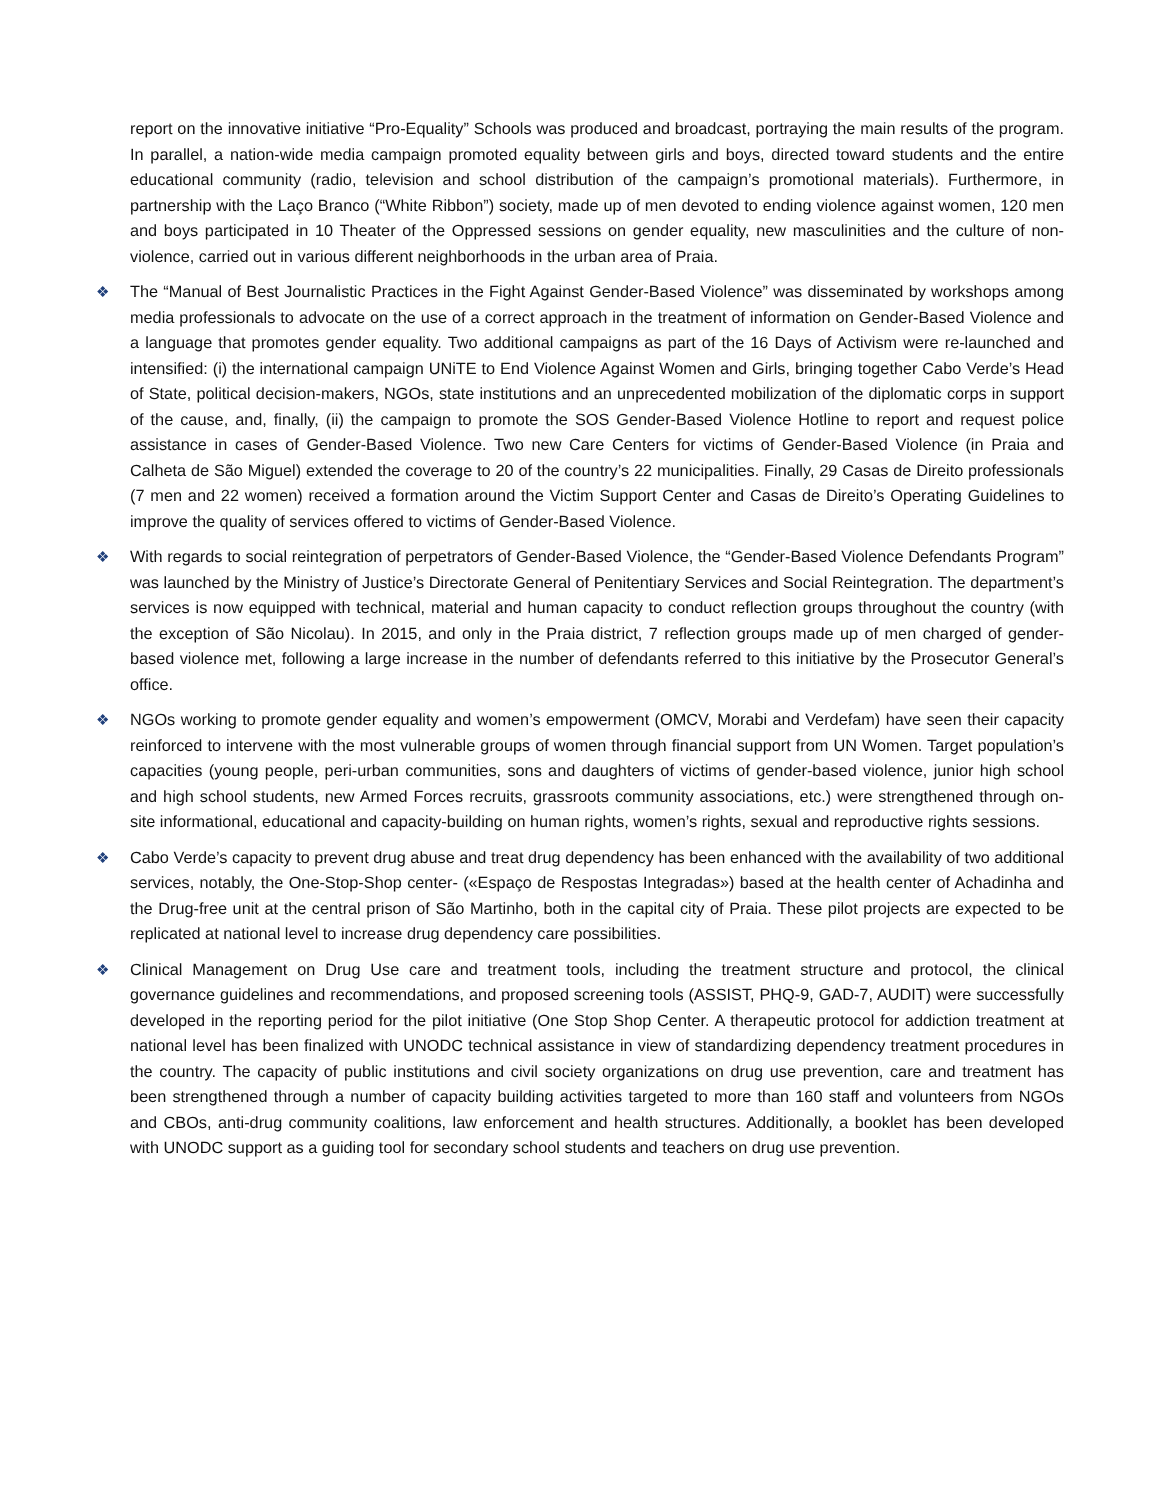report on the innovative initiative “Pro-Equality” Schools was produced and broadcast, portraying the main results of the program. In parallel, a nation-wide media campaign promoted equality between girls and boys, directed toward students and the entire educational community (radio, television and school distribution of the campaign’s promotional materials). Furthermore, in partnership with the Laço Branco (“White Ribbon”) society, made up of men devoted to ending violence against women, 120 men and boys participated in 10 Theater of the Oppressed sessions on gender equality, new masculinities and the culture of non-violence, carried out in various different neighborhoods in the urban area of Praia.
❖ The “Manual of Best Journalistic Practices in the Fight Against Gender-Based Violence” was disseminated by workshops among media professionals to advocate on the use of a correct approach in the treatment of information on Gender-Based Violence and a language that promotes gender equality. Two additional campaigns as part of the 16 Days of Activism were re-launched and intensified: (i) the international campaign UNiTE to End Violence Against Women and Girls, bringing together Cabo Verde’s Head of State, political decision-makers, NGOs, state institutions and an unprecedented mobilization of the diplomatic corps in support of the cause, and, finally, (ii) the campaign to promote the SOS Gender-Based Violence Hotline to report and request police assistance in cases of Gender-Based Violence. Two new Care Centers for victims of Gender-Based Violence (in Praia and Calheta de São Miguel) extended the coverage to 20 of the country’s 22 municipalities. Finally, 29 Casas de Direito professionals (7 men and 22 women) received a formation around the Victim Support Center and Casas de Direito’s Operating Guidelines to improve the quality of services offered to victims of Gender-Based Violence.
❖ With regards to social reintegration of perpetrators of Gender-Based Violence, the “Gender-Based Violence Defendants Program” was launched by the Ministry of Justice’s Directorate General of Penitentiary Services and Social Reintegration. The department’s services is now equipped with technical, material and human capacity to conduct reflection groups throughout the country (with the exception of São Nicolau). In 2015, and only in the Praia district, 7 reflection groups made up of men charged of gender-based violence met, following a large increase in the number of defendants referred to this initiative by the Prosecutor General’s office.
❖ NGOs working to promote gender equality and women’s empowerment (OMCV, Morabi and Verdefam) have seen their capacity reinforced to intervene with the most vulnerable groups of women through financial support from UN Women. Target population’s capacities (young people, peri-urban communities, sons and daughters of victims of gender-based violence, junior high school and high school students, new Armed Forces recruits, grassroots community associations, etc.) were strengthened through on-site informational, educational and capacity-building on human rights, women’s rights, sexual and reproductive rights sessions.
❖ Cabo Verde’s capacity to prevent drug abuse and treat drug dependency has been enhanced with the availability of two additional services, notably, the One-Stop-Shop center- («Espaço de Respostas Integradas») based at the health center of Achadinha and the Drug-free unit at the central prison of São Martinho, both in the capital city of Praia. These pilot projects are expected to be replicated at national level to increase drug dependency care possibilities.
❖ Clinical Management on Drug Use care and treatment tools, including the treatment structure and protocol, the clinical governance guidelines and recommendations, and proposed screening tools (ASSIST, PHQ-9, GAD-7, AUDIT) were successfully developed in the reporting period for the pilot initiative (One Stop Shop Center. A therapeutic protocol for addiction treatment at national level has been finalized with UNODC technical assistance in view of standardizing dependency treatment procedures in the country. The capacity of public institutions and civil society organizations on drug use prevention, care and treatment has been strengthened through a number of capacity building activities targeted to more than 160 staff and volunteers from NGOs and CBOs, anti-drug community coalitions, law enforcement and health structures. Additionally, a booklet has been developed with UNODC support as a guiding tool for secondary school students and teachers on drug use prevention.